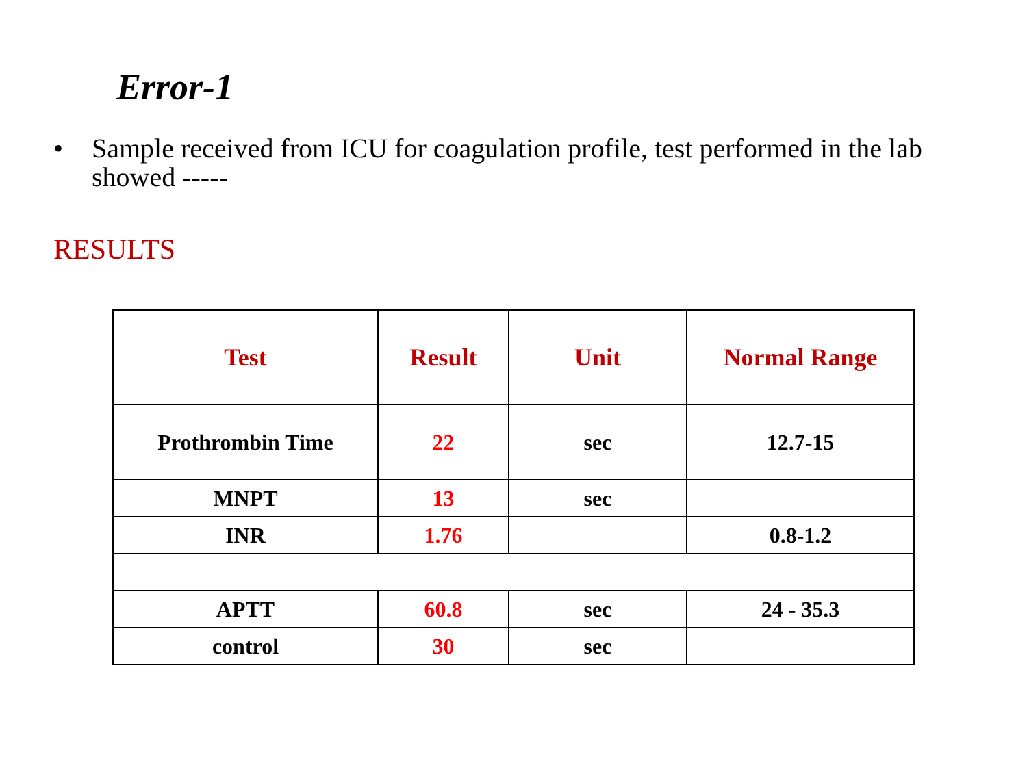Error-1
• Sample received from ICU for coagulation profile, test performed in the lab showed -----
RESULTS
| Test | Result | Unit | Normal Range |
| --- | --- | --- | --- |
| Prothrombin Time | 22 | sec | 12.7-15 |
| MNPT | 13 | sec | |
| INR | 1.76 | | 0.8-1.2 |
| APTT | 60.8 | sec | 24 - 35.3 |
| control | 30 | sec | |